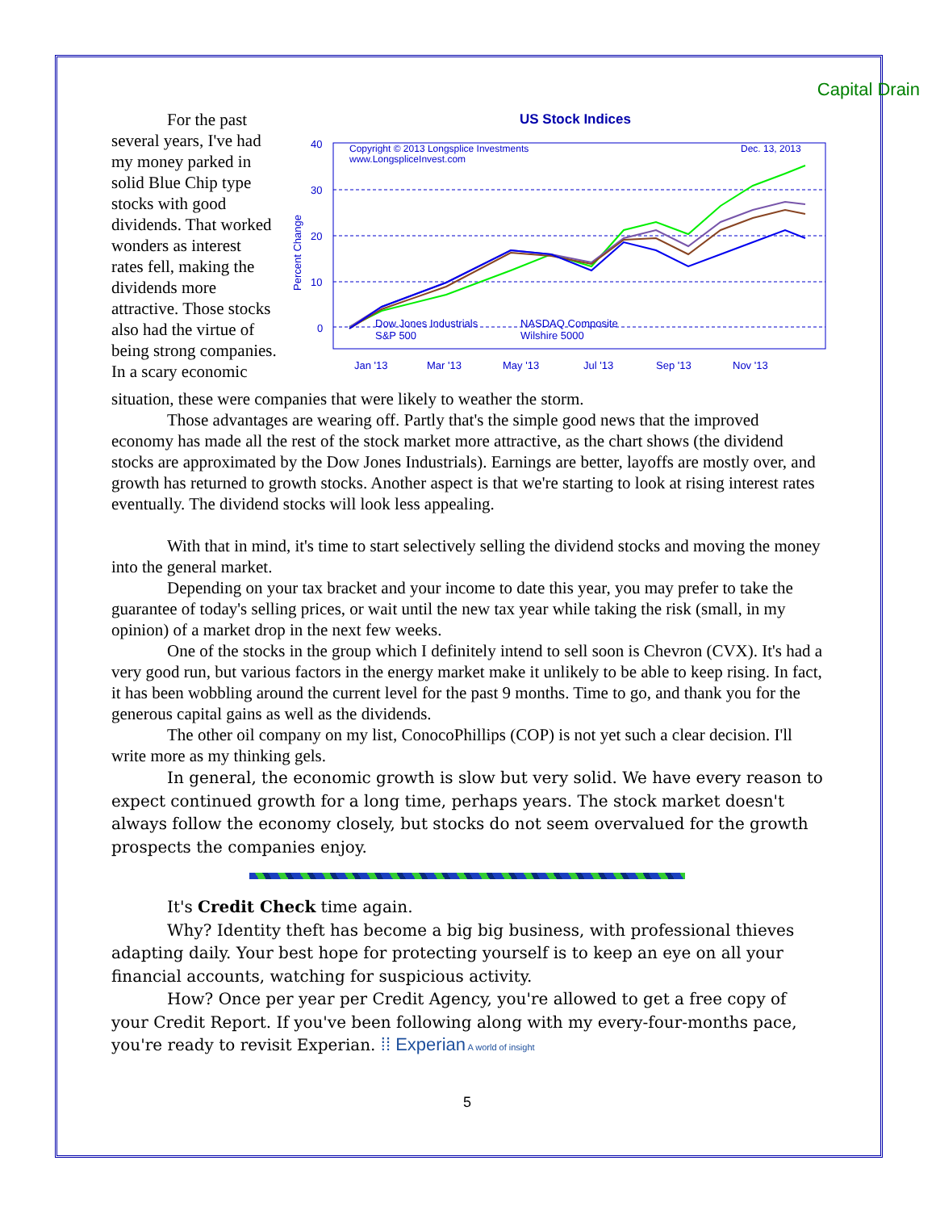Capital Drain
For the past several years, I've had my money parked in solid Blue Chip type stocks with good dividends. That worked wonders as interest rates fell, making the dividends more attractive. Those stocks also had the virtue of being strong companies. In a scary economic
US Stock Indices
40
30
20
10
0
Jan '13
Mar '13
May '13
Jul '13
Sep '13
Nov '13
Copyright © 2013 Longsplice Investments
www.LongspliceInvest.com
Dec. 13, 2013
Dow Jones Industrials
NASDAQ Composite
S&P 500
Wilshire 5000
Percent Change
situation, these were companies that were likely to weather the storm.
Those advantages are wearing off. Partly that's the simple good news that the improved economy has made all the rest of the stock market more attractive, as the chart shows (the dividend stocks are approximated by the Dow Jones Industrials). Earnings are better, layoffs are mostly over, and growth has returned to growth stocks. Another aspect is that we're starting to look at rising interest rates eventually. The dividend stocks will look less appealing.
With that in mind, it's time to start selectively selling the dividend stocks and moving the money into the general market.
Depending on your tax bracket and your income to date this year, you may prefer to take the guarantee of today's selling prices, or wait until the new tax year while taking the risk (small, in my opinion) of a market drop in the next few weeks.
One of the stocks in the group which I definitely intend to sell soon is Chevron (CVX). It's had a very good run, but various factors in the energy market make it unlikely to be able to keep rising. In fact, it has been wobbling around the current level for the past 9 months. Time to go, and thank you for the generous capital gains as well as the dividends.
The other oil company on my list, ConocoPhillips (COP) is not yet such a clear decision. I'll write more as my thinking gels.
In general, the economic growth is slow but very solid. We have every reason to expect continued growth for a long time, perhaps years. The stock market doesn't always follow the economy closely, but stocks do not seem overvalued for the growth prospects the companies enjoy.
It's Credit Check time again.
Why? Identity theft has become a big big business, with professional thieves adapting daily. Your best hope for protecting yourself is to keep an eye on all your financial accounts, watching for suspicious activity.
How? Once per year per Credit Agency, you're allowed to get a free copy of your Credit Report. If you've been following along with my every-four-months pace, you're ready to revisit Experian. ⁞⁞ Experian A world of insight
5